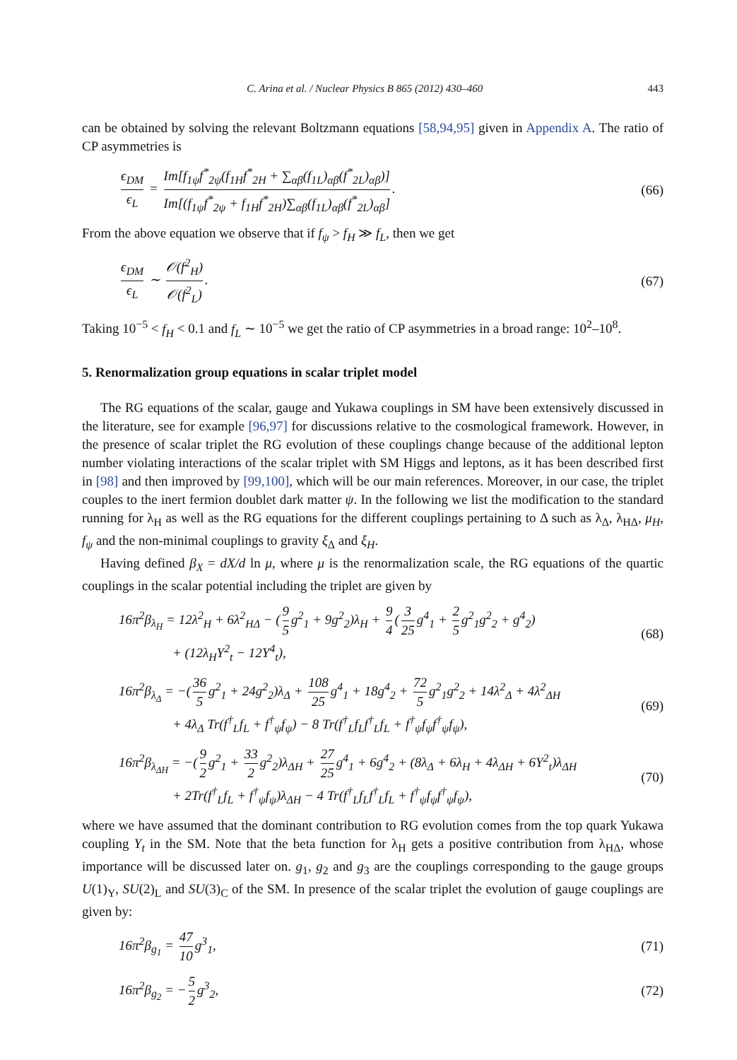C. Arina et al. / Nuclear Physics B 865 (2012) 430–460 443
can be obtained by solving the relevant Boltzmann equations [58,94,95] given in Appendix A. The ratio of CP asymmetries is
ϵ<sub>DM</sub> ϵ<sub>L</sub> = Im[f<sub>1ψ</sub>f<sup>*</sup><sub>2ψ</sub>(f<sub>1H</sub>f<sup>*</sup><sub>2H</sub> + ∑<sub>αβ</sub>(f<sub>1L</sub>)<sub>αβ</sub>(f<sup>*</sup><sub>2L</sub>)<sub>αβ</sub>)] Im[(f<sub>1ψ</sub>f<sup>*</sup><sub>2ψ</sub> + f<sub>1H</sub>f<sup>*</sup><sub>2H</sub>)∑<sub>αβ</sub>(f<sub>1L</sub>)<sub>αβ</sub>(f<sup>*</sup><sub>2L</sub>)<sub>αβ</sub>]. (66)
From the above equation we observe that if f<sub>ψ</sub> > f<sub>H</sub> ≫ f<sub>L</sub>, then we get
ϵ<sub>DM</sub> ϵ<sub>L</sub> ∼ 𝒪(f<sup>2</sup><sub>H</sub>) 𝒪(f<sup>2</sup><sub>L</sub>). (67)
Taking 10<sup>−5</sup> < f<sub>H</sub> < 0.1 and f<sub>L</sub> ∼ 10<sup>−5</sup> we get the ratio of CP asymmetries in a broad range: 10<sup>2</sup>–10<sup>8</sup>.
5. Renormalization group equations in scalar triplet model
The RG equations of the scalar, gauge and Yukawa couplings in SM have been extensively discussed in the literature, see for example [96,97] for discussions relative to the cosmological framework. However, in the presence of scalar triplet the RG evolution of these couplings change because of the additional lepton number violating interactions of the scalar triplet with SM Higgs and leptons, as it has been described first in [98] and then improved by [99,100], which will be our main references. Moreover, in our case, the triplet couples to the inert fermion doublet dark matter ψ. In the following we list the modification to the standard running for λ<sub>H</sub> as well as the RG equations for the different couplings pertaining to Δ such as λ<sub>Δ</sub>, λ<sub>HΔ</sub>, μ<sub>H</sub>, f<sub>ψ</sub> and the non-minimal couplings to gravity ξ<sub>Δ</sub> and ξ<sub>H</sub>.
Having defined β<sub>X</sub> = dX/d ln μ, where μ is the renormalization scale, the RG equations of the quartic couplings in the scalar potential including the triplet are given by
16π<sup>2</sup>β<sub>λ<sub>H</sub></sub> = 12λ<sup>2</sup><sub>H</sub> + 6λ<sup>2</sup><sub>HΔ</sub> − (9 5 g<sup>2</sup><sub>1</sub> + 9g<sup>2</sup><sub>2</sub>)λ<sub>H</sub> + 9 4 (3 25 g<sup>4</sup><sub>1</sub> + 2 5 g<sup>2</sup><sub>1</sub>g<sup>2</sup><sub>2</sub> + g<sup>4</sup><sub>2</sub>)
+ (12λ<sub>H</sub>Y<sup>2</sup><sub>t</sub> − 12Y<sup>4</sup><sub>t</sub>), (68)
16π<sup>2</sup>β<sub>λ<sub>Δ</sub></sub> = −(36 5 g<sup>2</sup><sub>1</sub> + 24g<sup>2</sup><sub>2</sub>)λ<sub>Δ</sub> + 108 25 g<sup>4</sup><sub>1</sub> + 18g<sup>4</sup><sub>2</sub> + 72 5 g<sup>2</sup><sub>1</sub>g<sup>2</sup><sub>2</sub> + 14λ<sup>2</sup><sub>Δ</sub> + 4λ<sup>2</sup><sub>ΔH</sub>
+ 4λ<sub>Δ</sub> Tr(f<sup>†</sup><sub>L</sub>f<sub>L</sub> + f<sup>†</sup><sub>ψ</sub>f<sub>ψ</sub>) − 8 Tr(f<sup>†</sup><sub>L</sub>f<sub>L</sub>f<sup>†</sup><sub>L</sub>f<sub>L</sub> + f<sup>†</sup><sub>ψ</sub>f<sub>ψ</sub>f<sup>†</sup><sub>ψ</sub>f<sub>ψ</sub>), (69)
16π<sup>2</sup>β<sub>λ<sub>ΔH</sub></sub> = −(9 2 g<sup>2</sup><sub>1</sub> + 33 2 g<sup>2</sup><sub>2</sub>)λ<sub>ΔH</sub> + 27 25 g<sup>4</sup><sub>1</sub> + 6g<sup>4</sup><sub>2</sub> + (8λ<sub>Δ</sub> + 6λ<sub>H</sub> + 4λ<sub>ΔH</sub> + 6Y<sup>2</sup><sub>t</sub>)λ<sub>ΔH</sub>
+ 2Tr(f<sup>†</sup><sub>L</sub>f<sub>L</sub> + f<sup>†</sup><sub>ψ</sub>f<sub>ψ</sub>)λ<sub>ΔH</sub> − 4 Tr(f<sup>†</sup><sub>L</sub>f<sub>L</sub>f<sup>†</sup><sub>L</sub>f<sub>L</sub> + f<sup>†</sup><sub>ψ</sub>f<sub>ψ</sub>f<sup>†</sup><sub>ψ</sub>f<sub>ψ</sub>), (70)
where we have assumed that the dominant contribution to RG evolution comes from the top quark Yukawa coupling Y<sub>t</sub> in the SM. Note that the beta function for λ<sub>H</sub> gets a positive contribution from λ<sub>HΔ</sub>, whose importance will be discussed later on. g<sub>1</sub>, g<sub>2</sub> and g<sub>3</sub> are the couplings corresponding to the gauge groups U(1)<sub>Y</sub>, SU(2)<sub>L</sub> and SU(3)<sub>C</sub> of the SM. In presence of the scalar triplet the evolution of gauge couplings are given by:
16π<sup>2</sup>β<sub>g<sub>1</sub></sub> = 47 10 g<sup>3</sup><sub>1</sub>, (71)
16π<sup>2</sup>β<sub>g<sub>2</sub></sub> = − 5 2 g<sup>3</sup><sub>2</sub>, (72)